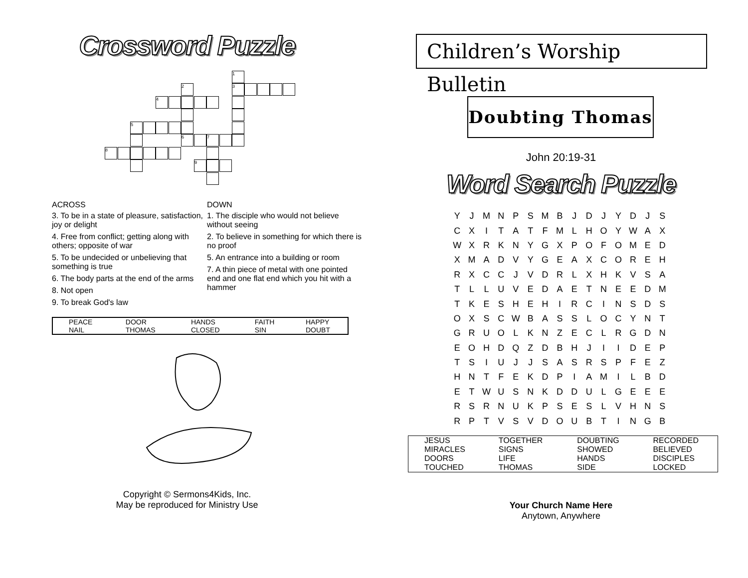Crossword Puzzle
1
2 3
4
5
6 7
8
9
ACROSS
3. To be in a state of pleasure, satisfaction, joy or delight
4. Free from conflict; getting along with others; opposite of war
5. To be undecided or unbelieving that something is true
6. The body parts at the end of the arms
8. Not open
9. To break God's law
DOWN
1. The disciple who would not believe without seeing
2. To believe in something for which there is no proof
5. An entrance into a building or room
7. A thin piece of metal with one pointed end and one flat end which you hit with a hammer
| PEACE | DOOR | HANDS | FAITH | HAPPY |
| NAIL | THOMAS | CLOSED | SIN | DOUBT |
Copyright © Sermons4Kids, Inc.
May be reproduced for Ministry Use
Children’s Worship Bulletin
Doubting Thomas
John 20:19-31
Word Search Puzzle
| Y | J | M | N | P | S | M | B | J | D | J | Y | D | J | S |
| C | X | I | T | A | T | F | M | L | H | O | Y | W | A | X |
| W | X | R | K | N | Y | G | X | P | O | F | O | M | E | D |
| X | M | A | D | V | Y | G | E | A | X | C | O | R | E | H |
| R | X | C | C | J | V | D | R | L | X | H | K | V | S | A |
| T | L | L | U | V | E | D | A | E | T | N | E | E | D | M |
| T | K | E | S | H | E | H | I | R | C | I | N | S | D | S |
| O | X | S | C | W | B | A | S | S | L | O | C | Y | N | T |
| G | R | U | O | L | K | N | Z | E | C | L | R | G | D | N |
| E | O | H | D | Q | Z | D | B | H | J | I | I | D | E | P |
| T | S | I | U | J | J | S | A | S | R | S | P | F | E | Z |
| H | N | T | F | E | K | D | P | I | A | M | I | L | B | D |
| E | T | W | U | S | N | K | D | D | U | L | G | E | E | E |
| R | S | R | N | U | K | P | S | E | S | L | V | H | N | S |
| R | P | T | V | S | V | D | O | U | B | T | I | N | G | B |
| JESUS | TOGETHER | DOUBTING | RECORDED |
| MIRACLES | SIGNS | SHOWED | BELIEVED |
| DOORS | LIFE | HANDS | DISCIPLES |
| TOUCHED | THOMAS | SIDE | LOCKED |
Your Church Name Here
Anytown, Anywhere